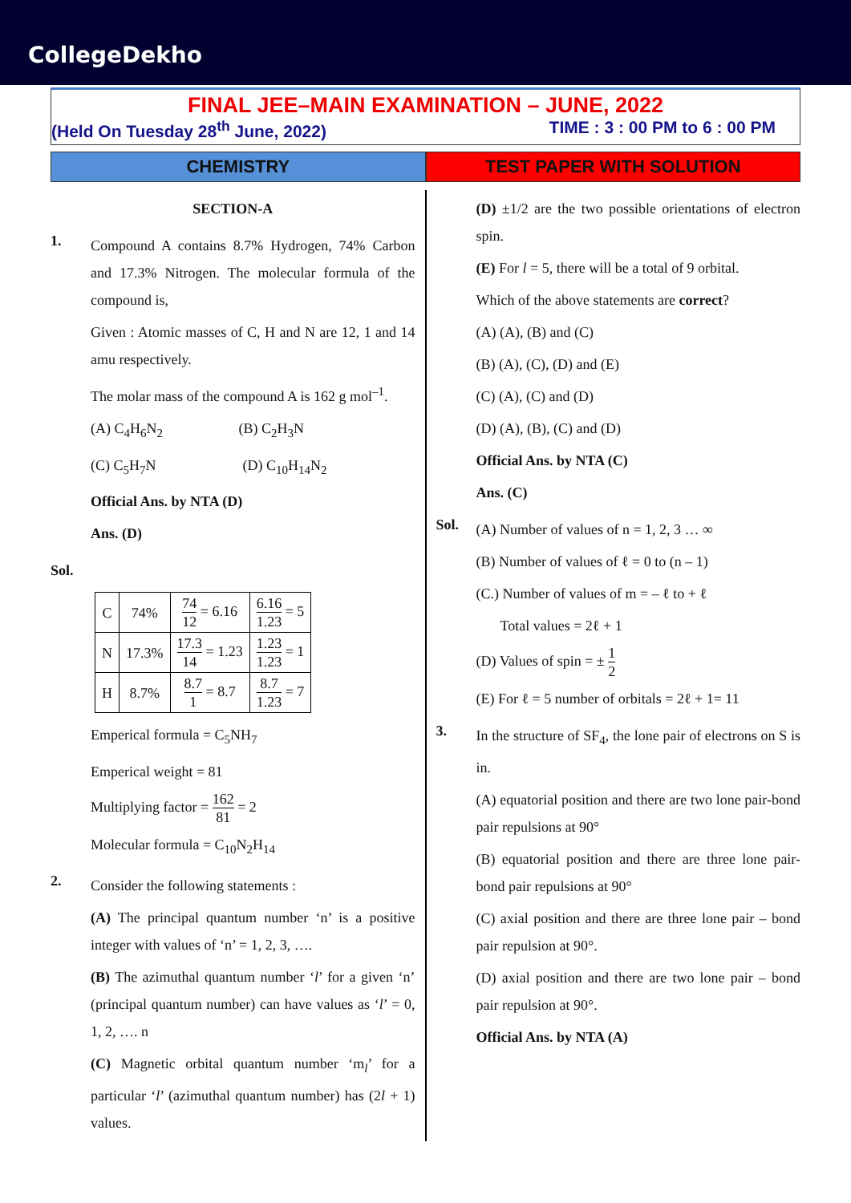CollegeDekho
FINAL JEE–MAIN EXAMINATION – JUNE, 2022
(Held On Tuesday 28<sup>th</sup> June, 2022) TIME : 3 : 00 PM to 6 : 00 PM
CHEMISTRY TEST PAPER WITH SOLUTION
SECTION-A
1.
Compound A contains 8.7% Hydrogen, 74% Carbon and 17.3% Nitrogen. The molecular formula of the compound is,
Given : Atomic masses of C, H and N are 12, 1 and 14 amu respectively.
The molar mass of the compound A is 162 g mol<sup>–1</sup>.
(A) C<sub>4</sub>H<sub>6</sub>N<sub>2</sub> (B) C<sub>2</sub>H<sub>3</sub>N
(C) C<sub>5</sub>H<sub>7</sub>N (D) C<sub>10</sub>H<sub>14</sub>N<sub>2</sub>
Official Ans. by NTA (D)
Ans. (D)
Sol.
| C | 74% | 74 12 = 6.16 | 6.16 1.23 = 5 |
| N | 17.3% | 17.3 14 = 1.23 | 1.23 1.23 = 1 |
| H | 8.7% | 8.7 1 = 8.7 | 8.7 1.23 = 7 |
Emperical formula = C<sub>5</sub>NH<sub>7</sub>
Emperical weight = 81
Multiplying factor = 162 81 = 2
Molecular formula = C<sub>10</sub>N<sub>2</sub>H<sub>14</sub>
2.
Consider the following statements :
(A) The principal quantum number ‘n’ is a positive integer with values of ‘n’ = 1, 2, 3, ….
(B) The azimuthal quantum number ‘l’ for a given ‘n’ (principal quantum number) can have values as ‘l’ = 0, 1, 2, …. n
(C) Magnetic orbital quantum number ‘m<sub>l</sub>’ for a particular ‘l’ (azimuthal quantum number) has (2l + 1) values.
(D) ±1/2 are the two possible orientations of electron spin.
(E) For l = 5, there will be a total of 9 orbital.
Which of the above statements are correct?
(A) (A), (B) and (C)
(B) (A), (C), (D) and (E)
(C) (A), (C) and (D)
(D) (A), (B), (C) and (D)
Official Ans. by NTA (C)
Ans. (C)
Sol.
(A) Number of values of n = 1, 2, 3 … ∞
(B) Number of values of ℓ = 0 to (n – 1)
(C.) Number of values of m = – ℓ to + ℓ
Total values = 2ℓ + 1
(D) Values of spin = ± 1 2
(E) For ℓ = 5 number of orbitals = 2ℓ + 1= 11
3.
In the structure of SF<sub>4</sub>, the lone pair of electrons on S is in.
(A) equatorial position and there are two lone pair-bond pair repulsions at 90°
(B) equatorial position and there are three lone pair-bond pair repulsions at 90°
(C) axial position and there are three lone pair – bond pair repulsion at 90°.
(D) axial position and there are two lone pair – bond pair repulsion at 90°.
Official Ans. by NTA (A)